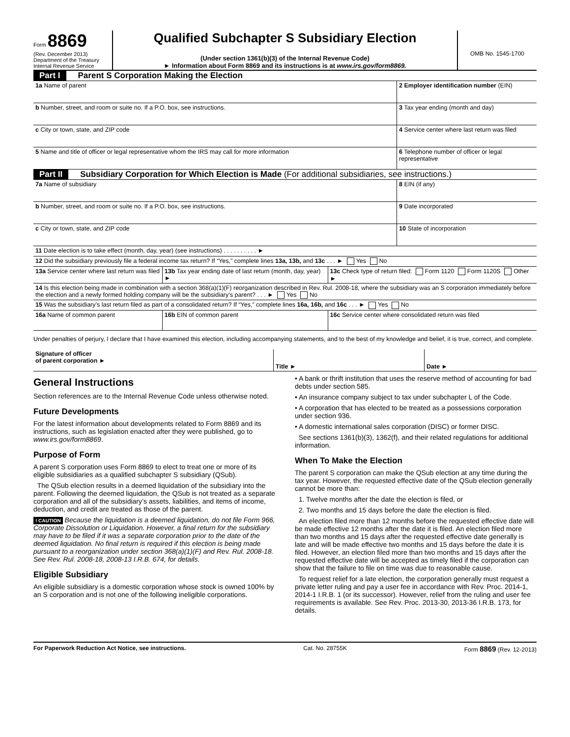Form 8869
(Rev. December 2013)
Department of the Treasury
Internal Revenue Service
Qualified Subchapter S Subsidiary Election
(Under section 1361(b)(3) of the Internal Revenue Code)
► Information about Form 8869 and its instructions is at www.irs.gov/form8869.
OMB No. 1545-1700
Part I Parent S Corporation Making the Election
| 1a Name of parent | 2 Employer identification number (EIN) |
| b Number, street, and room or suite no. If a P.O. box, see instructions. | 3 Tax year ending (month and day) |
| c City or town, state, and ZIP code | 4 Service center where last return was filed |
| 5 Name and title of officer or legal representative whom the IRS may call for more information | 6 Telephone number of officer or legal representative |
Part II Subsidiary Corporation for Which Election is Made (For additional subsidiaries, see instructions.)
| 7a Name of subsidiary | 8 EIN (if any) |
| b Number, street, and room or suite no. If a P.O. box, see instructions. | 9 Date incorporated |
| c City or town, state, and ZIP code | 10 State of incorporation |
| 11 Date election is to take effect (month, day, year) (see instructions) . . . . . . . . . . ► | | |
| 12 Did the subsidiary previously file a federal income tax return? If “Yes,” complete lines 13a, 13b, and 13c . . . ► Yes No | | |
| 13a Service center where last return was filed | 13b Tax year ending date of last return (month, day, year) ► | 13c Check type of return filed: Form 1120 Form 1120S Other ► |
| 14 Is this election being made in combination with a section 368(a)(1)(F) reorganization described in Rev. Rul. 2008-18, where the subsidiary was an S corporation immediately before the election and a newly formed holding company will be the subsidiary’s parent? . . . ► Yes No | | |
| 15 Was the subsidiary’s last return filed as part of a consolidated return? If “Yes,” complete lines 16a, 16b, and 16c . . . ► Yes No | | |
| 16a Name of common parent | 16b EIN of common parent | 16c Service center where consolidated return was filed |
Under penalties of perjury, I declare that I have examined this election, including accompanying statements, and to the best of my knowledge and belief, it is true, correct, and complete.
| Signature of officer of parent corporation ► | Title ► | Date ► |
General Instructions
Section references are to the Internal Revenue Code unless otherwise noted.
Future Developments
For the latest information about developments related to Form 8869 and its instructions, such as legislation enacted after they were published, go to www.irs.gov/form8869.
Purpose of Form
A parent S corporation uses Form 8869 to elect to treat one or more of its eligible subsidiaries as a qualified subchapter S subsidiary (QSub).
The QSub election results in a deemed liquidation of the subsidiary into the parent. Following the deemed liquidation, the QSub is not treated as a separate corporation and all of the subsidiary’s assets, liabilities, and items of income, deduction, and credit are treated as those of the parent.
! CAUTION Because the liquidation is a deemed liquidation, do not file Form 966, Corporate Dissolution or Liquidation. However, a final return for the subsidiary may have to be filed if it was a separate corporation prior to the date of the deemed liquidation. No final return is required if this election is being made pursuant to a reorganization under section 368(a)(1)(F) and Rev. Rul. 2008-18. See Rev. Rul. 2008-18, 2008-13 I.R.B. 674, for details.
Eligible Subsidiary
An eligible subsidiary is a domestic corporation whose stock is owned 100% by an S corporation and is not one of the following ineligible corporations.
• A bank or thrift institution that uses the reserve method of accounting for bad debts under section 585.
• An insurance company subject to tax under subchapter L of the Code.
• A corporation that has elected to be treated as a possessions corporation under section 936.
• A domestic international sales corporation (DISC) or former DISC.
See sections 1361(b)(3), 1362(f), and their related regulations for additional information.
When To Make the Election
The parent S corporation can make the QSub election at any time during the tax year. However, the requested effective date of the QSub election generally cannot be more than:
1. Twelve months after the date the election is filed, or
2. Two months and 15 days before the date the election is filed.
An election filed more than 12 months before the requested effective date will be made effective 12 months after the date it is filed. An election filed more than two months and 15 days after the requested effective date generally is late and will be made effective two months and 15 days before the date it is filed. However, an election filed more than two months and 15 days after the requested effective date will be accepted as timely filed if the corporation can show that the failure to file on time was due to reasonable cause.
To request relief for a late election, the corporation generally must request a private letter ruling and pay a user fee in accordance with Rev. Proc. 2014-1, 2014-1 I.R.B. 1 (or its successor). However, relief from the ruling and user fee requirements is available. See Rev. Proc. 2013-30, 2013-36 I.R.B. 173, for details.
For Paperwork Reduction Act Notice, see instructions. Cat. No. 28755K Form 8869 (Rev. 12-2013)